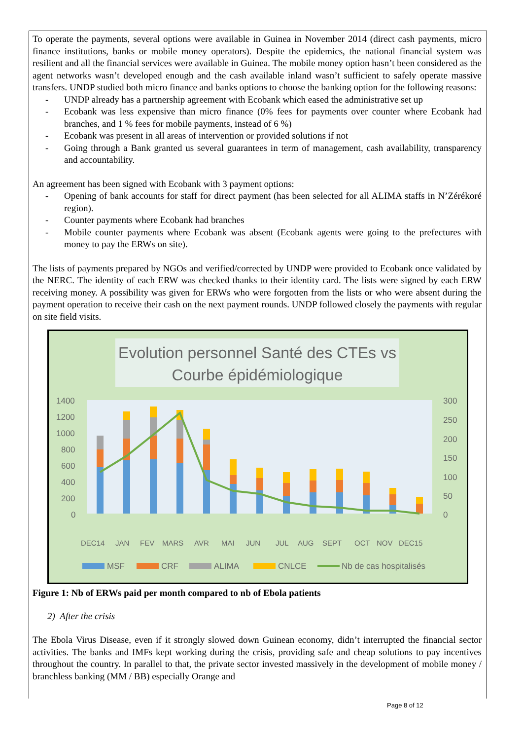To operate the payments, several options were available in Guinea in November 2014 (direct cash payments, micro finance institutions, banks or mobile money operators). Despite the epidemics, the national financial system was resilient and all the financial services were available in Guinea. The mobile money option hasn’t been considered as the agent networks wasn’t developed enough and the cash available inland wasn’t sufficient to safely operate massive transfers. UNDP studied both micro finance and banks options to choose the banking option for the following reasons:
- UNDP already has a partnership agreement with Ecobank which eased the administrative set up
- Ecobank was less expensive than micro finance (0% fees for payments over counter where Ecobank had branches, and 1 % fees for mobile payments, instead of 6 %)
- Ecobank was present in all areas of intervention or provided solutions if not
- Going through a Bank granted us several guarantees in term of management, cash availability, transparency and accountability.
An agreement has been signed with Ecobank with 3 payment options:
- Opening of bank accounts for staff for direct payment (has been selected for all ALIMA staffs in N’Zérékoré region).
- Counter payments where Ecobank had branches
- Mobile counter payments where Ecobank was absent (Ecobank agents were going to the prefectures with money to pay the ERWs on site).
The lists of payments prepared by NGOs and verified/corrected by UNDP were provided to Ecobank once validated by the NERC. The identity of each ERW was checked thanks to their identity card. The lists were signed by each ERW receiving money. A possibility was given for ERWs who were forgotten from the lists or who were absent during the payment operation to receive their cash on the next payment rounds. UNDP followed closely the payments with regular on site field visits.
Evolution personnel Santé des CTEs vs
Courbe épidémiologique
1400
1200
1000
800
600
400
200
0
300
250
200
150
100
50
0
DEC14
JAN
FEV
MARS
AVR
MAI
JUN
JUL
AUG
SEPT
OCT
NOV
DEC15
MSF
CRF
ALIMA
CNLCE
Nb de cas hospitalisés
Figure 1: Nb of ERWs paid per month compared to nb of Ebola patients
2) After the crisis
The Ebola Virus Disease, even if it strongly slowed down Guinean economy, didn’t interrupted the financial sector activities. The banks and IMFs kept working during the crisis, providing safe and cheap solutions to pay incentives throughout the country. In parallel to that, the private sector invested massively in the development of mobile money / branchless banking (MM / BB) especially Orange and
Page 8 of 12